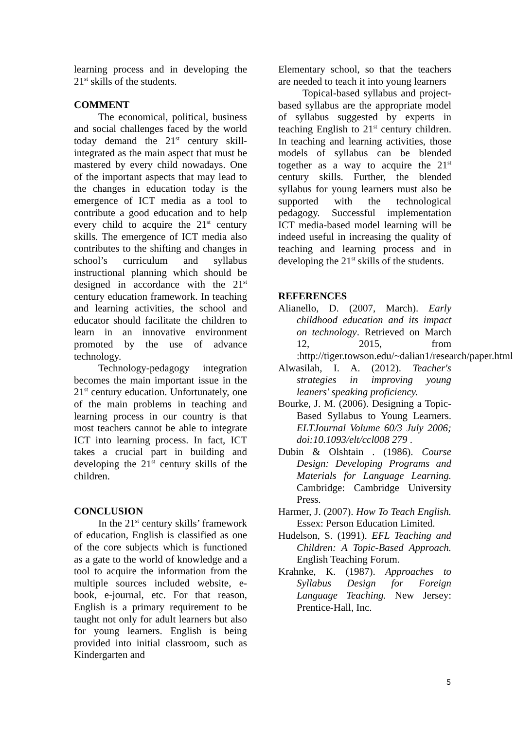learning process and in developing the 21<sup>st</sup> skills of the students.
COMMENT
The economical, political, business and social challenges faced by the world today demand the 21<sup>st</sup> century skill-integrated as the main aspect that must be mastered by every child nowadays. One of the important aspects that may lead to the changes in education today is the emergence of ICT media as a tool to contribute a good education and to help every child to acquire the 21<sup>st</sup> century skills. The emergence of ICT media also contributes to the shifting and changes in school’s curriculum and syllabus instructional planning which should be designed in accordance with the 21<sup>st</sup> century education framework. In teaching and learning activities, the school and educator should facilitate the children to learn in an innovative environment promoted by the use of advance technology.
Technology-pedagogy integration becomes the main important issue in the 21<sup>st</sup> century education. Unfortunately, one of the main problems in teaching and learning process in our country is that most teachers cannot be able to integrate ICT into learning process. In fact, ICT takes a crucial part in building and developing the 21<sup>st</sup> century skills of the children.
CONCLUSION
In the 21<sup>st</sup> century skills’ framework of education, English is classified as one of the core subjects which is functioned as a gate to the world of knowledge and a tool to acquire the information from the multiple sources included website, e-book, e-journal, etc. For that reason, English is a primary requirement to be taught not only for adult learners but also for young learners. English is being provided into initial classroom, such as Kindergarten and
Elementary school, so that the teachers are needed to teach it into young learners
Topical-based syllabus and project-based syllabus are the appropriate model of syllabus suggested by experts in teaching English to 21<sup>st</sup> century children. In teaching and learning activities, those models of syllabus can be blended together as a way to acquire the 21<sup>st</sup> century skills. Further, the blended syllabus for young learners must also be supported with the technological pedagogy. Successful implementation ICT media-based model learning will be indeed useful in increasing the quality of teaching and learning process and in developing the 21<sup>st</sup> skills of the students.
REFERENCES
Alianello, D. (2007, March). Early childhood education and its impact on technology. Retrieved on March 12, 2015, from :http://tiger.towson.edu/~dalian1/research/paper.html
Alwasilah, I. A. (2012). Teacher's strategies in improving young leaners' speaking proficiency.
Bourke, J. M. (2006). Designing a Topic-Based Syllabus to Young Learners. ELTJournal Volume 60/3 July 2006; doi:10.1093/elt/ccl008 279 .
Dubin & Olshtain . (1986). Course Design: Developing Programs and Materials for Language Learning. Cambridge: Cambridge University Press.
Harmer, J. (2007). How To Teach English. Essex: Person Education Limited.
Hudelson, S. (1991). EFL Teaching and Children: A Topic-Based Approach. English Teaching Forum.
Krahnke, K. (1987). Approaches to Syllabus Design for Foreign Language Teaching. New Jersey: Prentice-Hall, Inc.
5